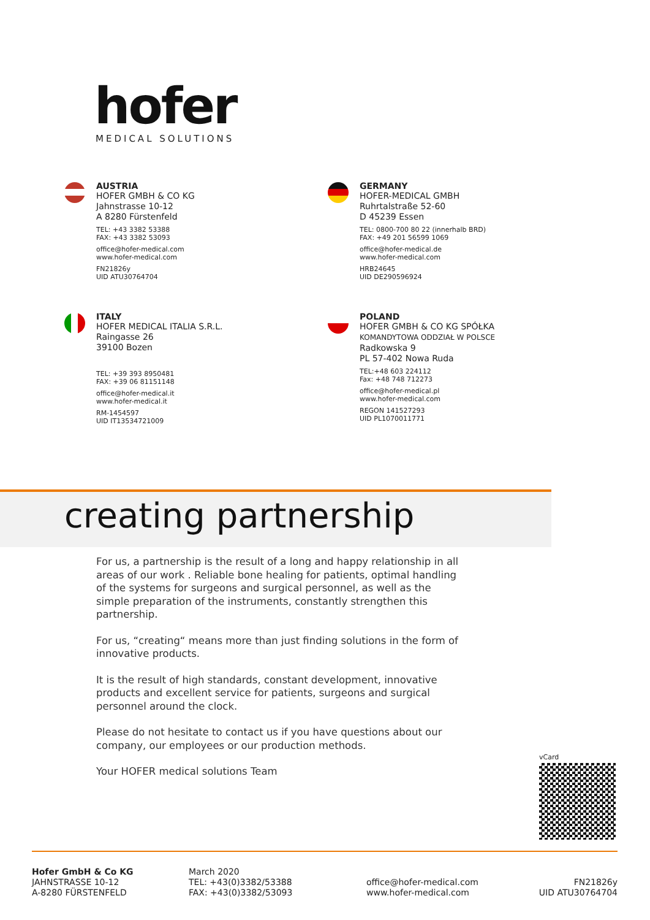hofer
MEDICAL SOLUTIONS
AUSTRIA
HOFER GMBH & CO KG
Jahnstrasse 10-12
A 8280 Fürstenfeld
TEL: +43 3382 53388
FAX: +43 3382 53093
office@hofer-medical.com
www.hofer-medical.com
FN21826y
UID ATU30764704
GERMANY
HOFER-MEDICAL GMBH
Ruhrtalstraße 52-60
D 45239 Essen
TEL: 0800-700 80 22 (innerhalb BRD)
FAX: +49 201 56599 1069
office@hofer-medical.de
www.hofer-medical.com
HRB24645
UID DE290596924
ITALY
HOFER MEDICAL ITALIA S.R.L.
Raingasse 26
39100 Bozen
TEL: +39 393 8950481
FAX: +39 06 81151148
office@hofer-medical.it
www.hofer-medical.it
RM-1454597
UID IT13534721009
POLAND
HOFER GMBH & CO KG SPÓŁKA
KOMANDYTOWA ODDZIAŁ W POLSCE
Radkowska 9
PL 57-402 Nowa Ruda
TEL:+48 603 224112
Fax: +48 748 712273
office@hofer-medical.pl
www.hofer-medical.com
REGON 141527293
UID PL1070011771
creating partnership
For us, a partnership is the result of a long and happy relationship in all areas of our work . Reliable bone healing for patients, optimal handling of the systems for surgeons and surgical personnel, as well as the simple preparation of the instruments, constantly strengthen this partnership.
For us, “creating“ means more than just finding solutions in the form of innovative products.
It is the result of high standards, constant development, innovative products and excellent service for patients, surgeons and surgical personnel around the clock.
Please do not hesitate to contact us if you have questions about our company, our employees or our production methods.
Your HOFER medical solutions Team
vCard
Hofer GmbH & Co KG
JAHNSTRASSE 10-12
A-8280 FÜRSTENFELD
March 2020
TEL: +43(0)3382/53388
FAX: +43(0)3382/53093
office@hofer-medical.com
www.hofer-medical.com
FN21826y
UID ATU30764704